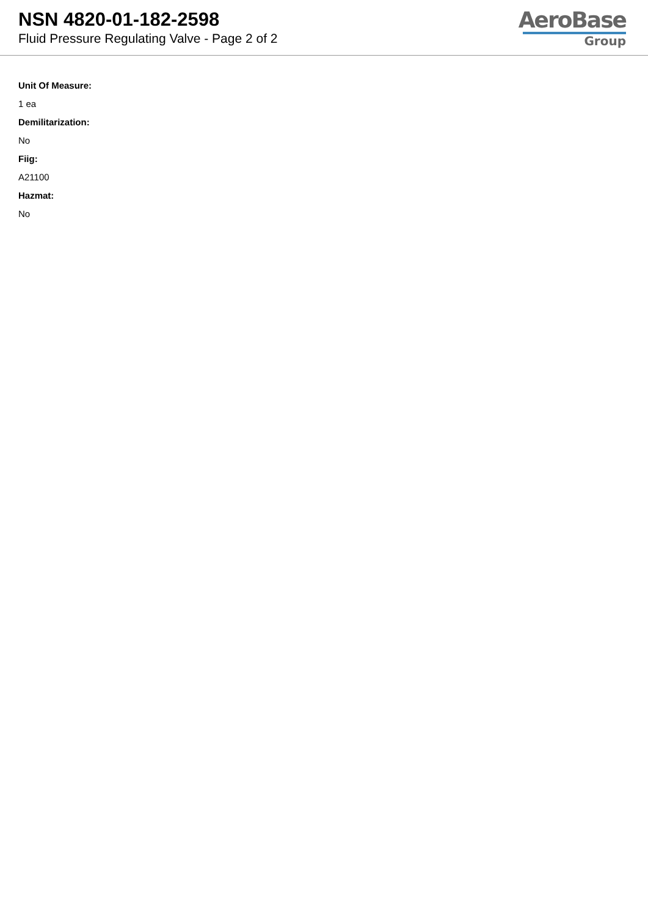NSN 4820-01-182-2598
Fluid Pressure Regulating Valve - Page 2 of 2
AeroBase
Group
Unit Of Measure:
1 ea
Demilitarization:
No
Fiig:
A21100
Hazmat:
No